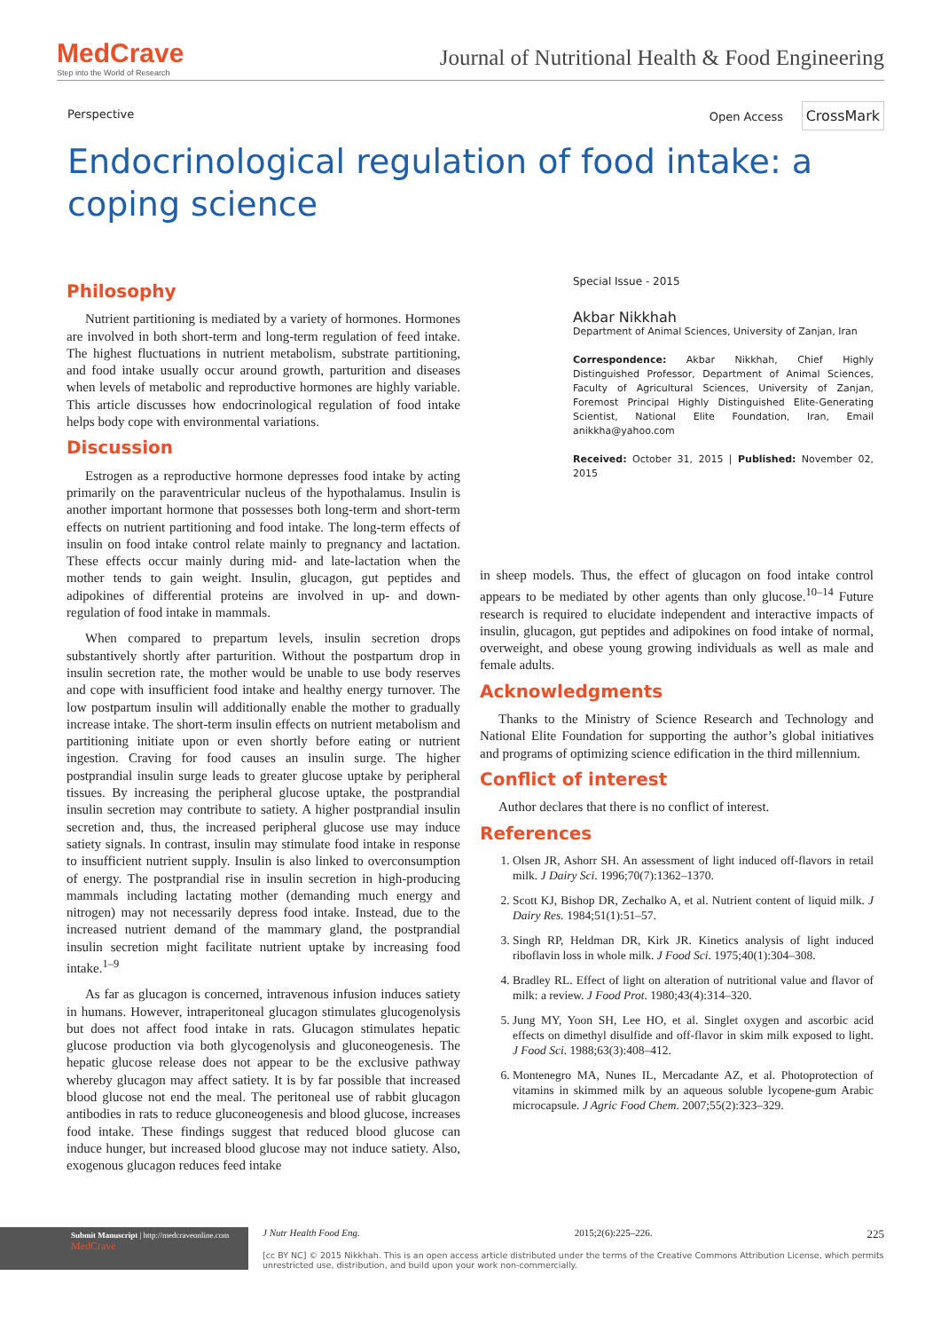MedCrave
Step into the World of Research
Journal of Nutritional Health & Food Engineering
Perspective Open Access CrossMark
Endocrinological regulation of food intake: a coping science
Philosophy
Nutrient partitioning is mediated by a variety of hormones. Hormones are involved in both short-term and long-term regulation of feed intake. The highest fluctuations in nutrient metabolism, substrate partitioning, and food intake usually occur around growth, parturition and diseases when levels of metabolic and reproductive hormones are highly variable. This article discusses how endocrinological regulation of food intake helps body cope with environmental variations.
Discussion
Estrogen as a reproductive hormone depresses food intake by acting primarily on the paraventricular nucleus of the hypothalamus. Insulin is another important hormone that possesses both long-term and short-term effects on nutrient partitioning and food intake. The long-term effects of insulin on food intake control relate mainly to pregnancy and lactation. These effects occur mainly during mid- and late-lactation when the mother tends to gain weight. Insulin, glucagon, gut peptides and adipokines of differential proteins are involved in up- and down-regulation of food intake in mammals.
When compared to prepartum levels, insulin secretion drops substantively shortly after parturition. Without the postpartum drop in insulin secretion rate, the mother would be unable to use body reserves and cope with insufficient food intake and healthy energy turnover. The low postpartum insulin will additionally enable the mother to gradually increase intake. The short-term insulin effects on nutrient metabolism and partitioning initiate upon or even shortly before eating or nutrient ingestion. Craving for food causes an insulin surge. The higher postprandial insulin surge leads to greater glucose uptake by peripheral tissues. By increasing the peripheral glucose uptake, the postprandial insulin secretion may contribute to satiety. A higher postprandial insulin secretion and, thus, the increased peripheral glucose use may induce satiety signals. In contrast, insulin may stimulate food intake in response to insufficient nutrient supply. Insulin is also linked to overconsumption of energy. The postprandial rise in insulin secretion in high-producing mammals including lactating mother (demanding much energy and nitrogen) may not necessarily depress food intake. Instead, due to the increased nutrient demand of the mammary gland, the postprandial insulin secretion might facilitate nutrient uptake by increasing food intake.<sup>1–9</sup>
As far as glucagon is concerned, intravenous infusion induces satiety in humans. However, intraperitoneal glucagon stimulates glucogenolysis but does not affect food intake in rats. Glucagon stimulates hepatic glucose production via both glycogenolysis and gluconeogenesis. The hepatic glucose release does not appear to be the exclusive pathway whereby glucagon may affect satiety. It is by far possible that increased blood glucose not end the meal. The peritoneal use of rabbit glucagon antibodies in rats to reduce gluconeogenesis and blood glucose, increases food intake. These findings suggest that reduced blood glucose can induce hunger, but increased blood glucose may not induce satiety. Also, exogenous glucagon reduces feed intake
Special Issue - 2015
Akbar Nikkhah
Department of Animal Sciences, University of Zanjan, Iran
Correspondence: Akbar Nikkhah, Chief Highly Distinguished Professor, Department of Animal Sciences, Faculty of Agricultural Sciences, University of Zanjan, Foremost Principal Highly Distinguished Elite-Generating Scientist, National Elite Foundation, Iran, Email anikkha@yahoo.com
Received: October 31, 2015 | Published: November 02, 2015
in sheep models. Thus, the effect of glucagon on food intake control appears to be mediated by other agents than only glucose.<sup>10–14</sup> Future research is required to elucidate independent and interactive impacts of insulin, glucagon, gut peptides and adipokines on food intake of normal, overweight, and obese young growing individuals as well as male and female adults.
Acknowledgments
Thanks to the Ministry of Science Research and Technology and National Elite Foundation for supporting the author’s global initiatives and programs of optimizing science edification in the third millennium.
Conflict of interest
Author declares that there is no conflict of interest.
References
1. Olsen JR, Ashorr SH. An assessment of light induced off-flavors in retail milk. J Dairy Sci. 1996;70(7):1362–1370.
2. Scott KJ, Bishop DR, Zechalko A, et al. Nutrient content of liquid milk. J Dairy Res. 1984;51(1):51–57.
3. Singh RP, Heldman DR, Kirk JR. Kinetics analysis of light induced riboflavin loss in whole milk. J Food Sci. 1975;40(1):304–308.
4. Bradley RL. Effect of light on alteration of nutritional value and flavor of milk: a review. J Food Prot. 1980;43(4):314–320.
5. Jung MY, Yoon SH, Lee HO, et al. Singlet oxygen and ascorbic acid effects on dimethyl disulfide and off-flavor in skim milk exposed to light. J Food Sci. 1988;63(3):408–412.
6. Montenegro MA, Nunes IL, Mercadante AZ, et al. Photoprotection of vitamins in skimmed milk by an aqueous soluble lycopene-gum Arabic microcapsule. J Agric Food Chem. 2007;55(2):323–329.
Submit Manuscript | http://medcraveonline.com
MedCrave
J Nutr Health Food Eng. 2015;2(6):225–226. 225
[cc BY NC] © 2015 Nikkhah. This is an open access article distributed under the terms of the Creative Commons Attribution License, which permits unrestricted use, distribution, and build upon your work non-commercially.